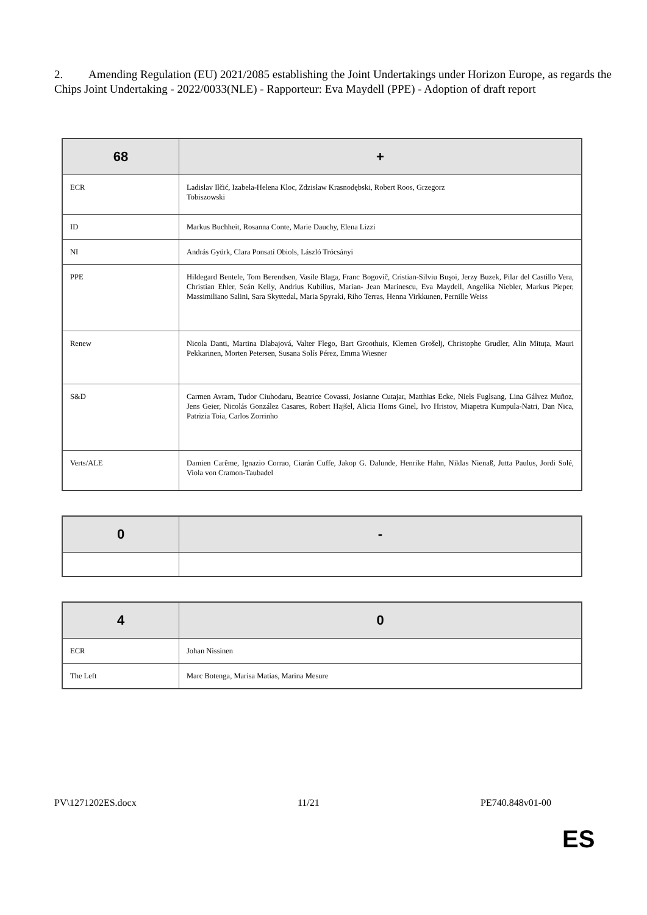2. Amending Regulation (EU) 2021/2085 establishing the Joint Undertakings under Horizon Europe, as regards the Chips Joint Undertaking - 2022/0033(NLE) - Rapporteur: Eva Maydell (PPE) - Adoption of draft report
| 68 | + |
| --- | --- |
| ECR | Ladislav Ilčić, Izabela-Helena Kloc, Zdzisław Krasnodębski, Robert Roos, Grzegorz Tobiszowski |
| ID | Markus Buchheit, Rosanna Conte, Marie Dauchy, Elena Lizzi |
| NI | András Gyürk, Clara Ponsatí Obiols, László Trócsányi |
| PPE | Hildegard Bentele, Tom Berendsen, Vasile Blaga, Franc Bogovič, Cristian-Silviu Buşoi, Jerzy Buzek, Pilar del Castillo Vera, Christian Ehler, Seán Kelly, Andrius Kubilius, Marian- Jean Marinescu, Eva Maydell, Angelika Niebler, Markus Pieper, Massimiliano Salini, Sara Skyttedal, Maria Spyraki, Riho Terras, Henna Virkkunen, Pernille Weiss |
| Renew | Nicola Danti, Martina Dlabajová, Valter Flego, Bart Groothuis, Klemen Grošelj, Christophe Grudler, Alin Mituța, Mauri Pekkarinen, Morten Petersen, Susana Solís Pérez, Emma Wiesner |
| S&D | Carmen Avram, Tudor Ciuhodaru, Beatrice Covassi, Josianne Cutajar, Matthias Ecke, Niels Fuglsang, Lina Gálvez Muñoz, Jens Geier, Nicolás González Casares, Robert Hajšel, Alicia Homs Ginel, Ivo Hristov, Miapetra Kumpula-Natri, Dan Nica, Patrizia Toia, Carlos Zorrinho |
| Verts/ALE | Damien Carême, Ignazio Corrao, Ciarán Cuffe, Jakop G. Dalunde, Henrike Hahn, Niklas Nienaß, Jutta Paulus, Jordi Solé, Viola von Cramon-Taubadel |
| 0 | - |
| --- | --- |
| 4 | 0 |
| --- | --- |
| ECR | Johan Nissinen |
| The Left | Marc Botenga, Marisa Matias, Marina Mesure |
PV\1271202ES.docx 11/21 PE740.848v01-00
ES